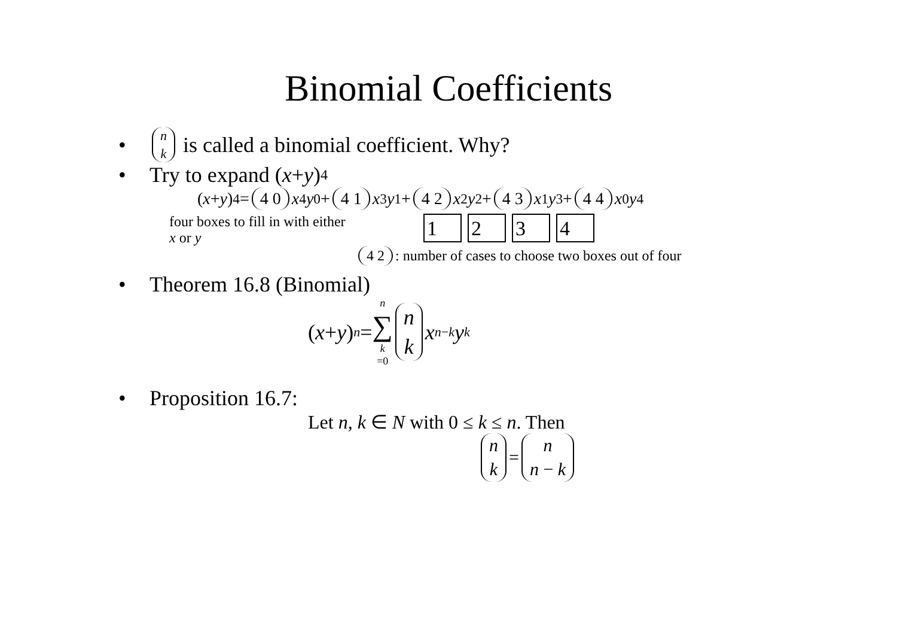Binomial Coefficients
• n k is called a binomial coefficient. Why?
• Try to expand (x + y)<sup>4</sup>
(x + y)<sup>4</sup> = 4 0 x<sup>4</sup> y<sup>0</sup> + 4 1 x<sup>3</sup> y<sup>1</sup> + 4 2 x<sup>2</sup> y<sup>2</sup> + 4 3 x<sup>1</sup> y<sup>3</sup> + 4 4 x<sup>0</sup> y<sup>4</sup>
four boxes to fill in with either
x or y
1234
4 2: number of cases to choose two boxes out of four
• Theorem 16.8 (Binomial)
(x + y)<sup>n</sup> = n ∑ k =0 n k x<sup>n−k</sup> y<sup>k</sup>
• Proposition 16.7:
Let n, k ∈ N with 0 ≤ k ≤ n. Then
n k = n n − k